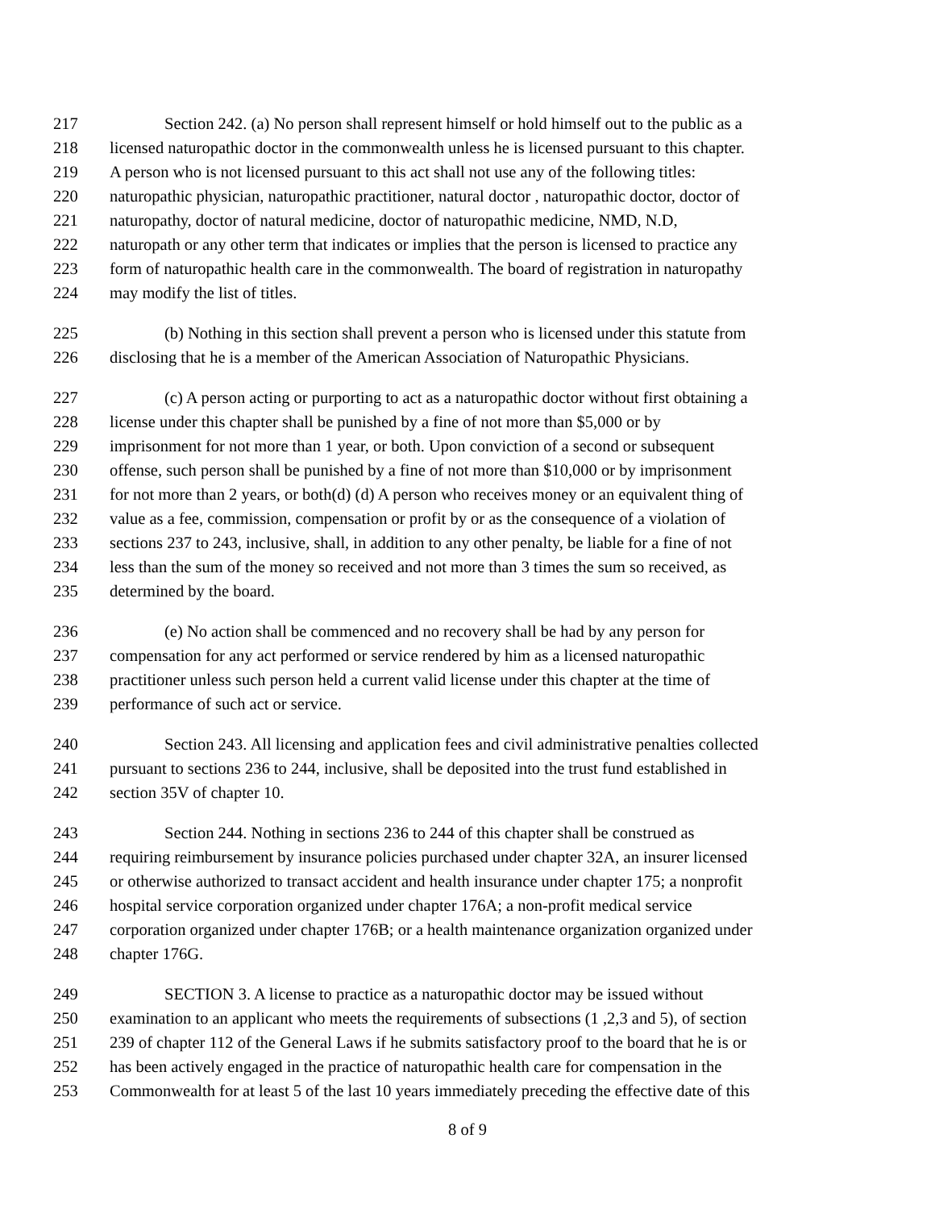217 Section 242. (a) No person shall represent himself or hold himself out to the public as a
218 licensed naturopathic doctor in the commonwealth unless he is licensed pursuant to this chapter.
219 A person who is not licensed pursuant to this act shall not use any of the following titles:
220 naturopathic physician, naturopathic practitioner, natural doctor , naturopathic doctor, doctor of
221 naturopathy, doctor of natural medicine, doctor of naturopathic medicine, NMD, N.D,
222 naturopath or any other term that indicates or implies that the person is licensed to practice any
223 form of naturopathic health care in the commonwealth. The board of registration in naturopathy
224 may modify the list of titles.
225 (b) Nothing in this section shall prevent a person who is licensed under this statute from
226 disclosing that he is a member of the American Association of Naturopathic Physicians.
227 (c) A person acting or purporting to act as a naturopathic doctor without first obtaining a
228 license under this chapter shall be punished by a fine of not more than $5,000 or by
229 imprisonment for not more than 1 year, or both. Upon conviction of a second or subsequent
230 offense, such person shall be punished by a fine of not more than $10,000 or by imprisonment
231 for not more than 2 years, or both(d) (d) A person who receives money or an equivalent thing of
232 value as a fee, commission, compensation or profit by or as the consequence of a violation of
233 sections 237 to 243, inclusive, shall, in addition to any other penalty, be liable for a fine of not
234 less than the sum of the money so received and not more than 3 times the sum so received, as
235 determined by the board.
236 (e) No action shall be commenced and no recovery shall be had by any person for
237 compensation for any act performed or service rendered by him as a licensed naturopathic
238 practitioner unless such person held a current valid license under this chapter at the time of
239 performance of such act or service.
240 Section 243. All licensing and application fees and civil administrative penalties collected
241 pursuant to sections 236 to 244, inclusive, shall be deposited into the trust fund established in
242 section 35V of chapter 10.
243 Section 244. Nothing in sections 236 to 244 of this chapter shall be construed as
244 requiring reimbursement by insurance policies purchased under chapter 32A, an insurer licensed
245 or otherwise authorized to transact accident and health insurance under chapter 175; a nonprofit
246 hospital service corporation organized under chapter 176A; a non-profit medical service
247 corporation organized under chapter 176B; or a health maintenance organization organized under
248 chapter 176G.
249 SECTION 3. A license to practice as a naturopathic doctor may be issued without
250 examination to an applicant who meets the requirements of subsections (1 ,2,3 and 5), of section
251 239 of chapter 112 of the General Laws if he submits satisfactory proof to the board that he is or
252 has been actively engaged in the practice of naturopathic health care for compensation in the
253 Commonwealth for at least 5 of the last 10 years immediately preceding the effective date of this
8 of 9